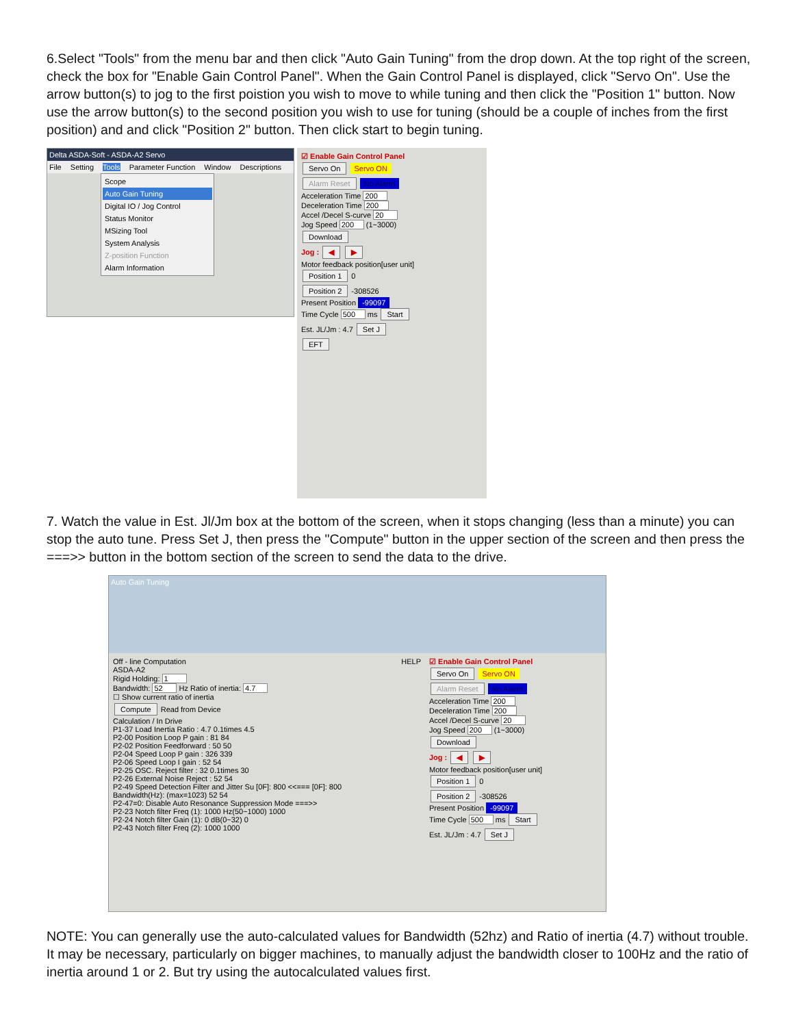6.Select "Tools" from the menu bar and then click "Auto Gain Tuning" from the drop down. At the top right of the screen, check the box for "Enable Gain Control Panel". When the Gain Control Panel is displayed, click "Servo On". Use the arrow button(s) to jog to the first poistion you wish to move to while tuning and then click the "Position 1" button. Now use the arrow button(s) to the second position you wish to use for tuning (should be a couple of inches from the first position) and and click "Position 2" button. Then click start to begin tuning.
Delta ASDA-Soft - ASDA-A2 Servo
File Setting Tools Parameter Function Window Descriptions
Scope
Auto Gain Tuning
Digital IO / Jog Control
Status Monitor
MSizing Tool
System Analysis
Z-position Function
Alarm Information
☑ Enable Gain Control Panel
Servo On Servo ON
Alarm Reset No Alarm
Acceleration Time 200
Deceleration Time 200
Accel /Decel S-curve 20
Jog Speed 200 (1~3000)
Download
Jog : ◀ ▶
Motor feedback position[user unit]
Position 1 0
Position 2 -308526
Present Position -99097
Time Cycle 500 ms Start
Est. JL/Jm : 4.7 Set J
EFT
7. Watch the value in Est. Jl/Jm box at the bottom of the screen, when it stops changing (less than a minute) you can stop the auto tune. Press Set J, then press the "Compute" button in the upper section of the screen and then press the ===>> button in the bottom section of the screen to send the data to the drive.
Auto Gain Tuning
Off - line Computation HELP
ASDA-A2
Rigid Holding: 1
Bandwidth: 52 Hz Ratio of inertia: 4.7
☐ Show current ratio of inertia
Compute Read from Device
Calculation / In Drive
P1-37 Load Inertia Ratio : 4.7 0.1times 4.5
P2-00 Position Loop P gain : 81 84
P2-02 Position Feedforward : 50 50
P2-04 Speed Loop P gain : 326 339
P2-06 Speed Loop I gain : 52 54
P2-25 OSC. Reject filter : 32 0.1times 30
P2-26 External Noise Reject : 52 54
P2-49 Speed Detection Filter and Jitter Su [0F]: 800 <<=== [0F]: 800
Bandwidth(Hz): (max=1023) 52 54
P2-47=0: Disable Auto Resonance Suppression Mode ===>>
P2-23 Notch filter Freq (1): 1000 Hz(50~1000) 1000
P2-24 Notch filter Gain (1): 0 dB(0~32) 0
P2-43 Notch filter Freq (2): 1000 1000
☑ Enable Gain Control Panel
Servo On Servo ON
Alarm Reset No Alarm
Acceleration Time 200
Deceleration Time 200
Accel /Decel S-curve 20
Jog Speed 200 (1~3000)
Download
Jog : ◀ ▶
Motor feedback position[user unit]
Position 1 0
Position 2 -308526
Present Position -99097
Time Cycle 500 ms Start
Est. JL/Jm : 4.7 Set J
NOTE: You can generally use the auto-calculated values for Bandwidth (52hz) and Ratio of inertia (4.7) without trouble. It may be necessary, particularly on bigger machines, to manually adjust the bandwidth closer to 100Hz and the ratio of inertia around 1 or 2. But try using the autocalculated values first.